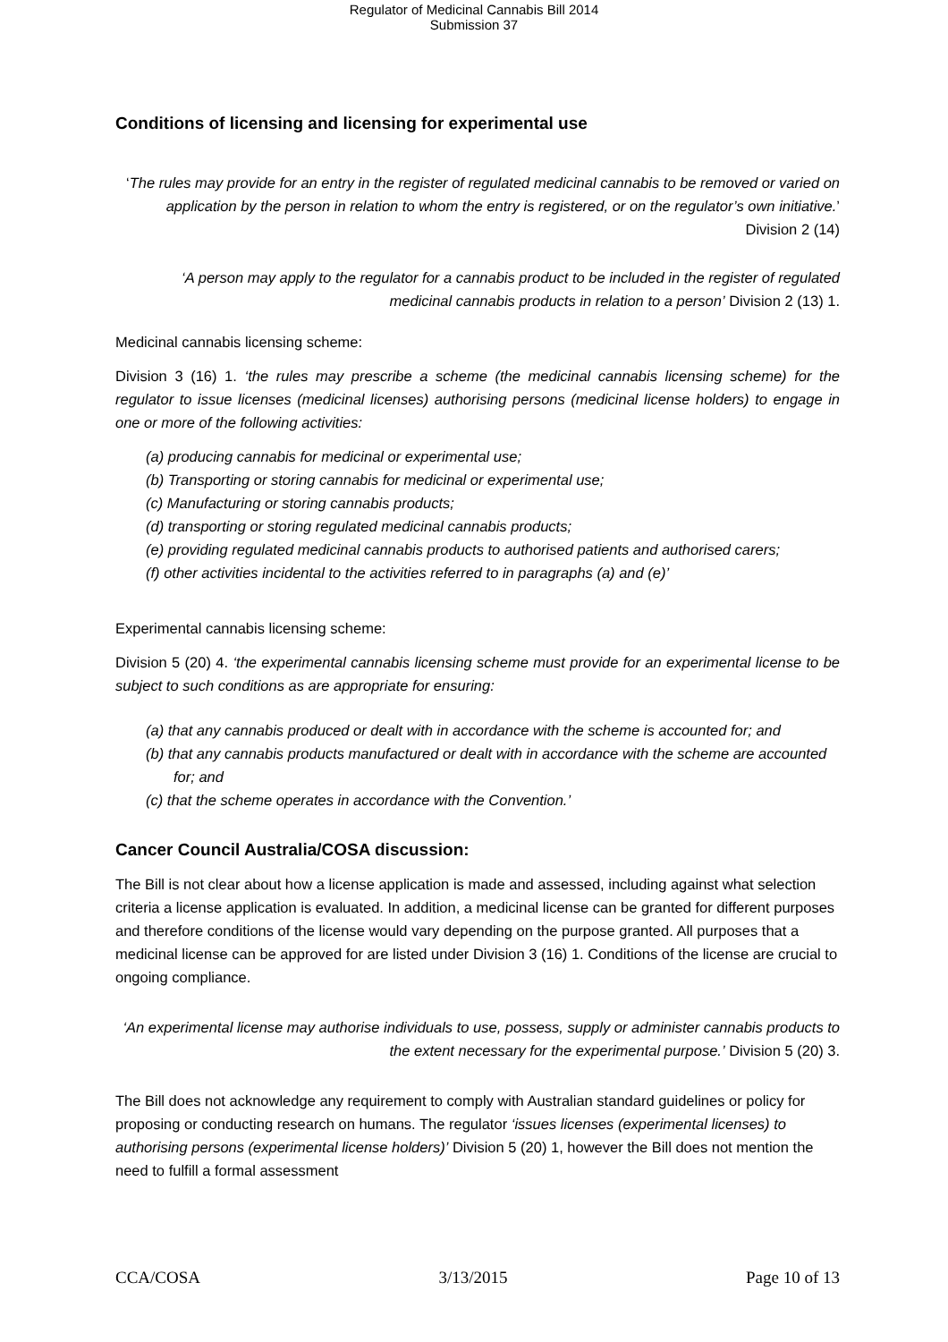Regulator of Medicinal Cannabis Bill 2014
Submission 37
Conditions of licensing and licensing for experimental use
‘The rules may provide for an entry in the register of regulated medicinal cannabis to be removed or varied on application by the person in relation to whom the entry is registered, or on the regulator’s own initiative.’ Division 2 (14)
‘A person may apply to the regulator for a cannabis product to be included in the register of regulated medicinal cannabis products in relation to a person’ Division 2 (13) 1.
Medicinal cannabis licensing scheme:
Division 3 (16) 1. ‘the rules may prescribe a scheme (the medicinal cannabis licensing scheme) for the regulator to issue licenses (medicinal licenses) authorising persons (medicinal license holders) to engage in one or more of the following activities:
(a) producing cannabis for medicinal or experimental use;
(b) Transporting or storing cannabis for medicinal or experimental use;
(c) Manufacturing or storing cannabis products;
(d) transporting or storing regulated medicinal cannabis products;
(e) providing regulated medicinal cannabis products to authorised patients and authorised carers;
(f) other activities incidental to the activities referred to in paragraphs (a) and (e)’
Experimental cannabis licensing scheme:
Division 5 (20) 4. ‘the experimental cannabis licensing scheme must provide for an experimental license to be subject to such conditions as are appropriate for ensuring:
(a) that any cannabis produced or dealt with in accordance with the scheme is accounted for; and
(b) that any cannabis products manufactured or dealt with in accordance with the scheme are accounted for; and
(c) that the scheme operates in accordance with the Convention.’
Cancer Council Australia/COSA discussion:
The Bill is not clear about how a license application is made and assessed, including against what selection criteria a license application is evaluated. In addition, a medicinal license can be granted for different purposes and therefore conditions of the license would vary depending on the purpose granted. All purposes that a medicinal license can be approved for are listed under Division 3 (16) 1. Conditions of the license are crucial to ongoing compliance.
‘An experimental license may authorise individuals to use, possess, supply or administer cannabis products to the extent necessary for the experimental purpose.’ Division 5 (20) 3.
The Bill does not acknowledge any requirement to comply with Australian standard guidelines or policy for proposing or conducting research on humans. The regulator ‘issues licenses (experimental licenses) to authorising persons (experimental license holders)’ Division 5 (20) 1, however the Bill does not mention the need to fulfill a formal assessment
CCA/COSA 3/13/2015 Page 10 of 13